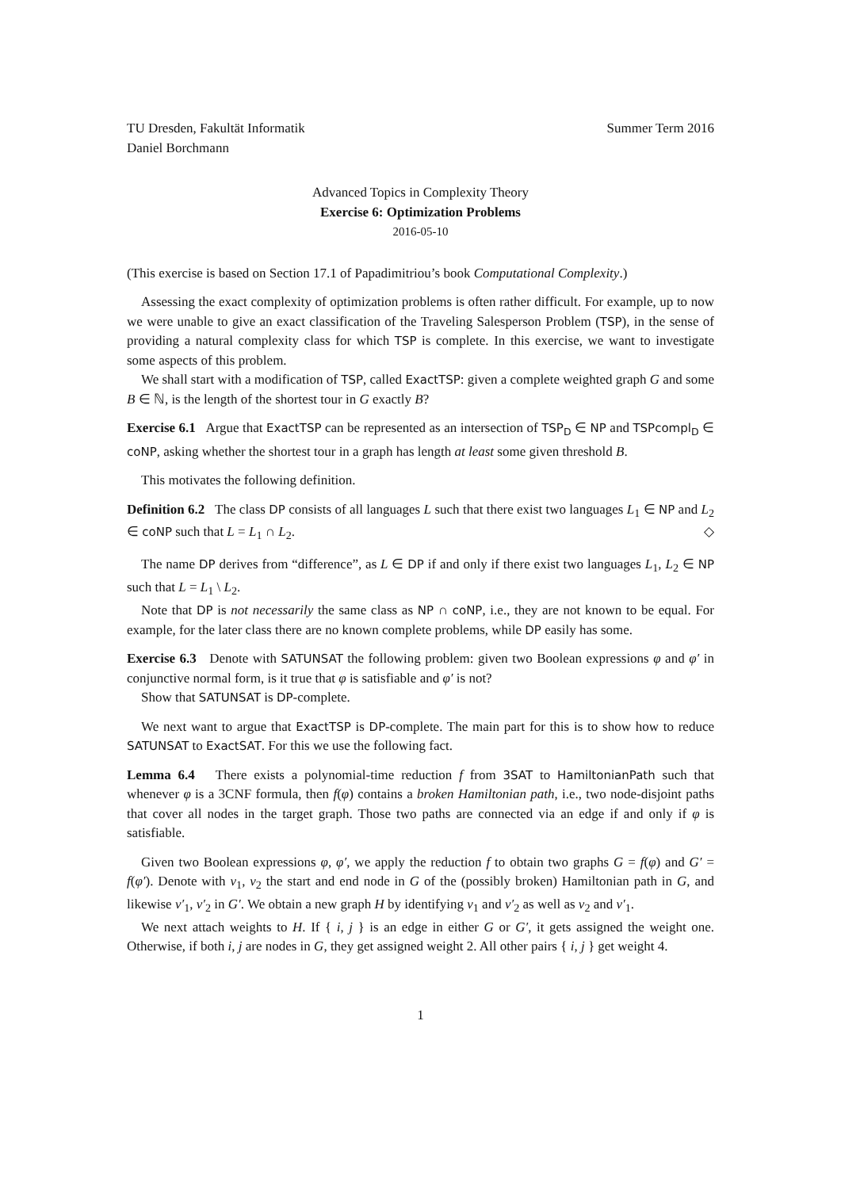TU Dresden, Fakultät Informatik Summer Term 2016
Daniel Borchmann
Advanced Topics in Complexity Theory
Exercise 6: Optimization Problems
2016-05-10
(This exercise is based on Section 17.1 of Papadimitriou’s book Computational Complexity.)
Assessing the exact complexity of optimization problems is often rather difficult. For example, up to now we were unable to give an exact classification of the Traveling Salesperson Problem (TSP), in the sense of providing a natural complexity class for which TSP is complete. In this exercise, we want to investigate some aspects of this problem.
We shall start with a modification of TSP, called ExactTSP: given a complete weighted graph G and some B ∈ ℕ, is the length of the shortest tour in G exactly B?
Exercise 6.1 Argue that ExactTSP can be represented as an intersection of TSP<sub>D</sub> ∈ NP and TSPcompl<sub>D</sub> ∈ coNP, asking whether the shortest tour in a graph has length at least some given threshold B.
This motivates the following definition.
Definition 6.2 The class DP consists of all languages L such that there exist two languages L<sub>1</sub> ∈ NP and L<sub>2</sub> ∈ coNP such that L = L<sub>1</sub> ∩ L<sub>2</sub>. ◇
The name DP derives from “difference”, as L ∈ DP if and only if there exist two languages L<sub>1</sub>, L<sub>2</sub> ∈ NP such that L = L<sub>1</sub> \ L<sub>2</sub>.
Note that DP is not necessarily the same class as NP ∩ coNP, i.e., they are not known to be equal. For example, for the later class there are no known complete problems, while DP easily has some.
Exercise 6.3 Denote with SATUNSAT the following problem: given two Boolean expressions φ and φ′ in conjunctive normal form, is it true that φ is satisfiable and φ′ is not?
Show that SATUNSAT is DP-complete.
We next want to argue that ExactTSP is DP-complete. The main part for this is to show how to reduce SATUNSAT to ExactSAT. For this we use the following fact.
Lemma 6.4 There exists a polynomial-time reduction f from 3SAT to HamiltonianPath such that whenever φ is a 3CNF formula, then f(φ) contains a broken Hamiltonian path, i.e., two node-disjoint paths that cover all nodes in the target graph. Those two paths are connected via an edge if and only if φ is satisfiable.
Given two Boolean expressions φ, φ′, we apply the reduction f to obtain two graphs G = f(φ) and G′ = f(φ′). Denote with v<sub>1</sub>, v<sub>2</sub> the start and end node in G of the (possibly broken) Hamiltonian path in G, and likewise v′<sub>1</sub>, v′<sub>2</sub> in G′. We obtain a new graph H by identifying v<sub>1</sub> and v′<sub>2</sub> as well as v<sub>2</sub> and v′<sub>1</sub>.
We next attach weights to H. If { i, j } is an edge in either G or G′, it gets assigned the weight one. Otherwise, if both i, j are nodes in G, they get assigned weight 2. All other pairs { i, j } get weight 4.
1